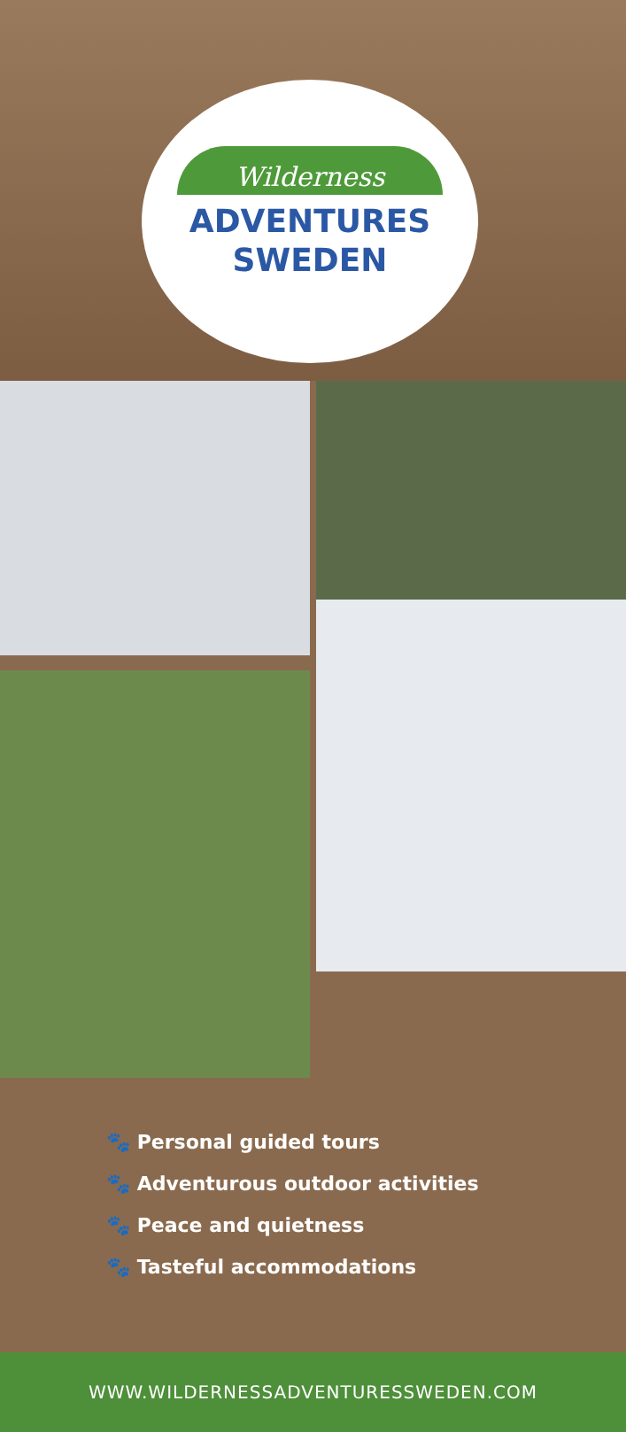Wilderness
ADVENTURES
SWEDEN
🐾 Personal guided tours
🐾 Adventurous outdoor activities
🐾 Peace and quietness
🐾 Tasteful accommodations
WWW.WILDERNESSADVENTURESSWEDEN.COM